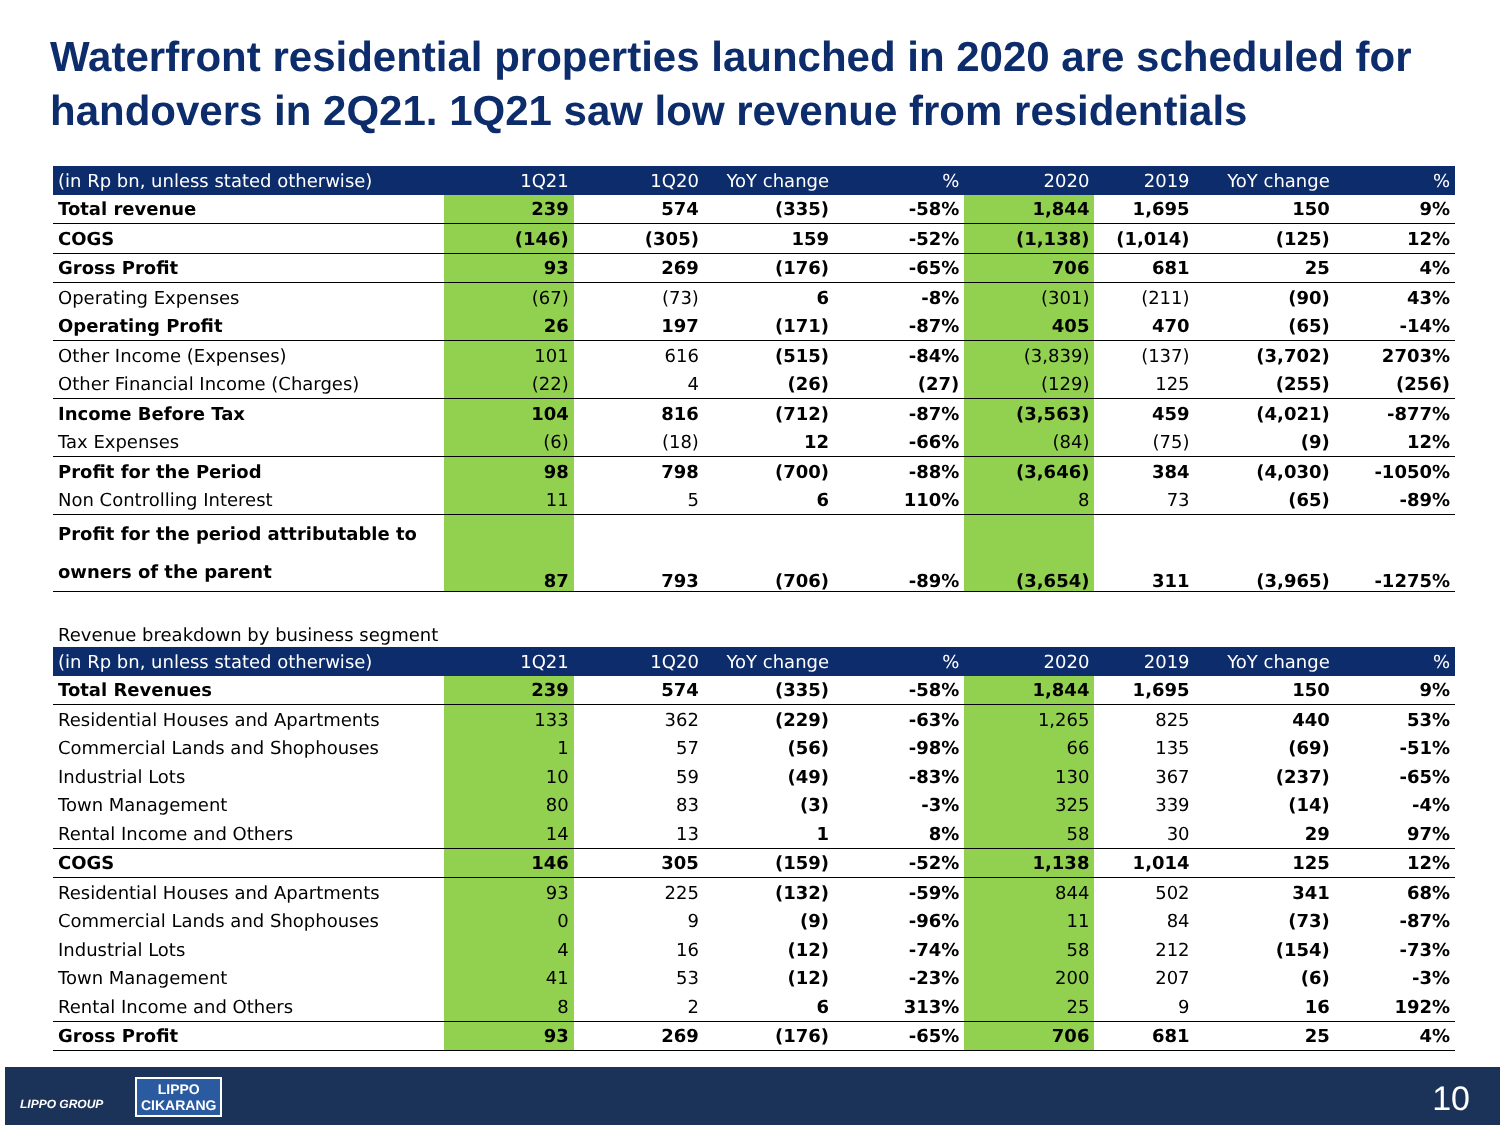Waterfront residential properties launched in 2020 are scheduled for handovers in 2Q21. 1Q21 saw low revenue from residentials
| (in Rp bn, unless stated otherwise) | 1Q21 | 1Q20 | YoY change | % | 2020 | 2019 | YoY change | % |
| --- | --- | --- | --- | --- | --- | --- | --- | --- |
| Total revenue | 239 | 574 | (335) | -58% | 1,844 | 1,695 | 150 | 9% |
| COGS | (146) | (305) | 159 | -52% | (1,138) | (1,014) | (125) | 12% |
| Gross Profit | 93 | 269 | (176) | -65% | 706 | 681 | 25 | 4% |
| Operating Expenses | (67) | (73) | 6 | -8% | (301) | (211) | (90) | 43% |
| Operating Profit | 26 | 197 | (171) | -87% | 405 | 470 | (65) | -14% |
| Other Income (Expenses) | 101 | 616 | (515) | -84% | (3,839) | (137) | (3,702) | 2703% |
| Other Financial Income (Charges) | (22) | 4 | (26) | (27) | (129) | 125 | (255) | (256) |
| Income Before Tax | 104 | 816 | (712) | -87% | (3,563) | 459 | (4,021) | -877% |
| Tax Expenses | (6) | (18) | 12 | -66% | (84) | (75) | (9) | 12% |
| Profit for the Period | 98 | 798 | (700) | -88% | (3,646) | 384 | (4,030) | -1050% |
| Non Controlling Interest | 11 | 5 | 6 | 110% | 8 | 73 | (65) | -89% |
| Profit for the period attributable to owners of the parent | 87 | 793 | (706) | -89% | (3,654) | 311 | (3,965) | -1275% |
Revenue breakdown by business segment
| (in Rp bn, unless stated otherwise) | 1Q21 | 1Q20 | YoY change | % | 2020 | 2019 | YoY change | % |
| --- | --- | --- | --- | --- | --- | --- | --- | --- |
| Total Revenues | 239 | 574 | (335) | -58% | 1,844 | 1,695 | 150 | 9% |
| Residential Houses and Apartments | 133 | 362 | (229) | -63% | 1,265 | 825 | 440 | 53% |
| Commercial Lands and Shophouses | 1 | 57 | (56) | -98% | 66 | 135 | (69) | -51% |
| Industrial Lots | 10 | 59 | (49) | -83% | 130 | 367 | (237) | -65% |
| Town Management | 80 | 83 | (3) | -3% | 325 | 339 | (14) | -4% |
| Rental Income and Others | 14 | 13 | 1 | 8% | 58 | 30 | 29 | 97% |
| COGS | 146 | 305 | (159) | -52% | 1,138 | 1,014 | 125 | 12% |
| Residential Houses and Apartments | 93 | 225 | (132) | -59% | 844 | 502 | 341 | 68% |
| Commercial Lands and Shophouses | 0 | 9 | (9) | -96% | 11 | 84 | (73) | -87% |
| Industrial Lots | 4 | 16 | (12) | -74% | 58 | 212 | (154) | -73% |
| Town Management | 41 | 53 | (12) | -23% | 200 | 207 | (6) | -3% |
| Rental Income and Others | 8 | 2 | 6 | 313% | 25 | 9 | 16 | 192% |
| Gross Profit | 93 | 269 | (176) | -65% | 706 | 681 | 25 | 4% |
LIPPO GROUP
LIPPO
CIKARANG
10